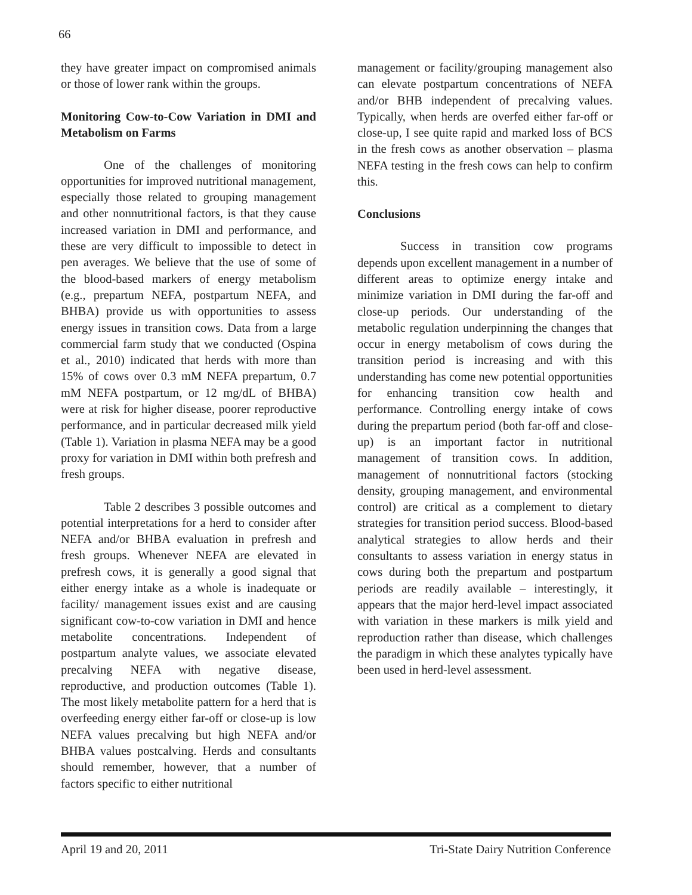66
they have greater impact on compromised animals or those of lower rank within the groups.
Monitoring Cow-to-Cow Variation in DMI and Metabolism on Farms
One of the challenges of monitoring opportunities for improved nutritional management, especially those related to grouping management and other nonnutritional factors, is that they cause increased variation in DMI and performance, and these are very difficult to impossible to detect in pen averages. We believe that the use of some of the blood-based markers of energy metabolism (e.g., prepartum NEFA, postpartum NEFA, and BHBA) provide us with opportunities to assess energy issues in transition cows. Data from a large commercial farm study that we conducted (Ospina et al., 2010) indicated that herds with more than 15% of cows over 0.3 mM NEFA prepartum, 0.7 mM NEFA postpartum, or 12 mg/dL of BHBA) were at risk for higher disease, poorer reproductive performance, and in particular decreased milk yield (Table 1). Variation in plasma NEFA may be a good proxy for variation in DMI within both prefresh and fresh groups.
Table 2 describes 3 possible outcomes and potential interpretations for a herd to consider after NEFA and/or BHBA evaluation in prefresh and fresh groups. Whenever NEFA are elevated in prefresh cows, it is generally a good signal that either energy intake as a whole is inadequate or facility/ management issues exist and are causing significant cow-to-cow variation in DMI and hence metabolite concentrations. Independent of postpartum analyte values, we associate elevated precalving NEFA with negative disease, reproductive, and production outcomes (Table 1). The most likely metabolite pattern for a herd that is overfeeding energy either far-off or close-up is low NEFA values precalving but high NEFA and/or BHBA values postcalving. Herds and consultants should remember, however, that a number of factors specific to either nutritional
management or facility/grouping management also can elevate postpartum concentrations of NEFA and/or BHB independent of precalving values. Typically, when herds are overfed either far-off or close-up, I see quite rapid and marked loss of BCS in the fresh cows as another observation – plasma NEFA testing in the fresh cows can help to confirm this.
Conclusions
Success in transition cow programs depends upon excellent management in a number of different areas to optimize energy intake and minimize variation in DMI during the far-off and close-up periods. Our understanding of the metabolic regulation underpinning the changes that occur in energy metabolism of cows during the transition period is increasing and with this understanding has come new potential opportunities for enhancing transition cow health and performance. Controlling energy intake of cows during the prepartum period (both far-off and close-up) is an important factor in nutritional management of transition cows. In addition, management of nonnutritional factors (stocking density, grouping management, and environmental control) are critical as a complement to dietary strategies for transition period success. Blood-based analytical strategies to allow herds and their consultants to assess variation in energy status in cows during both the prepartum and postpartum periods are readily available – interestingly, it appears that the major herd-level impact associated with variation in these markers is milk yield and reproduction rather than disease, which challenges the paradigm in which these analytes typically have been used in herd-level assessment.
April 19 and 20, 2011 Tri-State Dairy Nutrition Conference